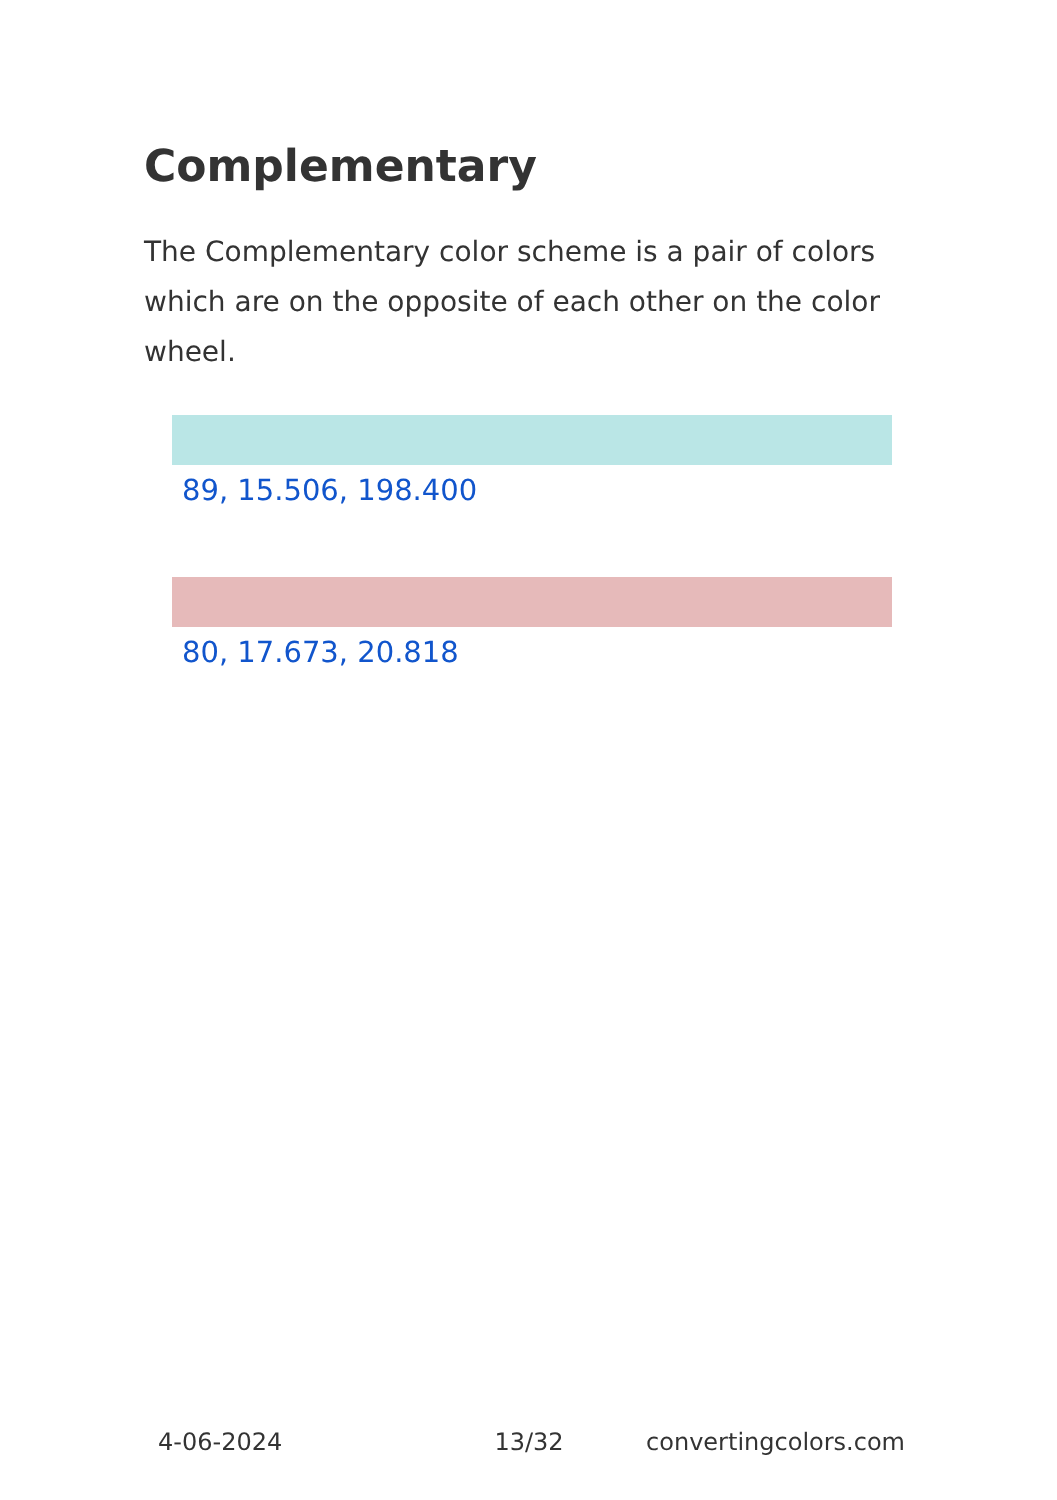Complementary
The Complementary color scheme is a pair of colors which are on the opposite of each other on the color wheel.
89, 15.506, 198.400
80, 17.673, 20.818
4-06-2024 13/32 convertingcolors.com